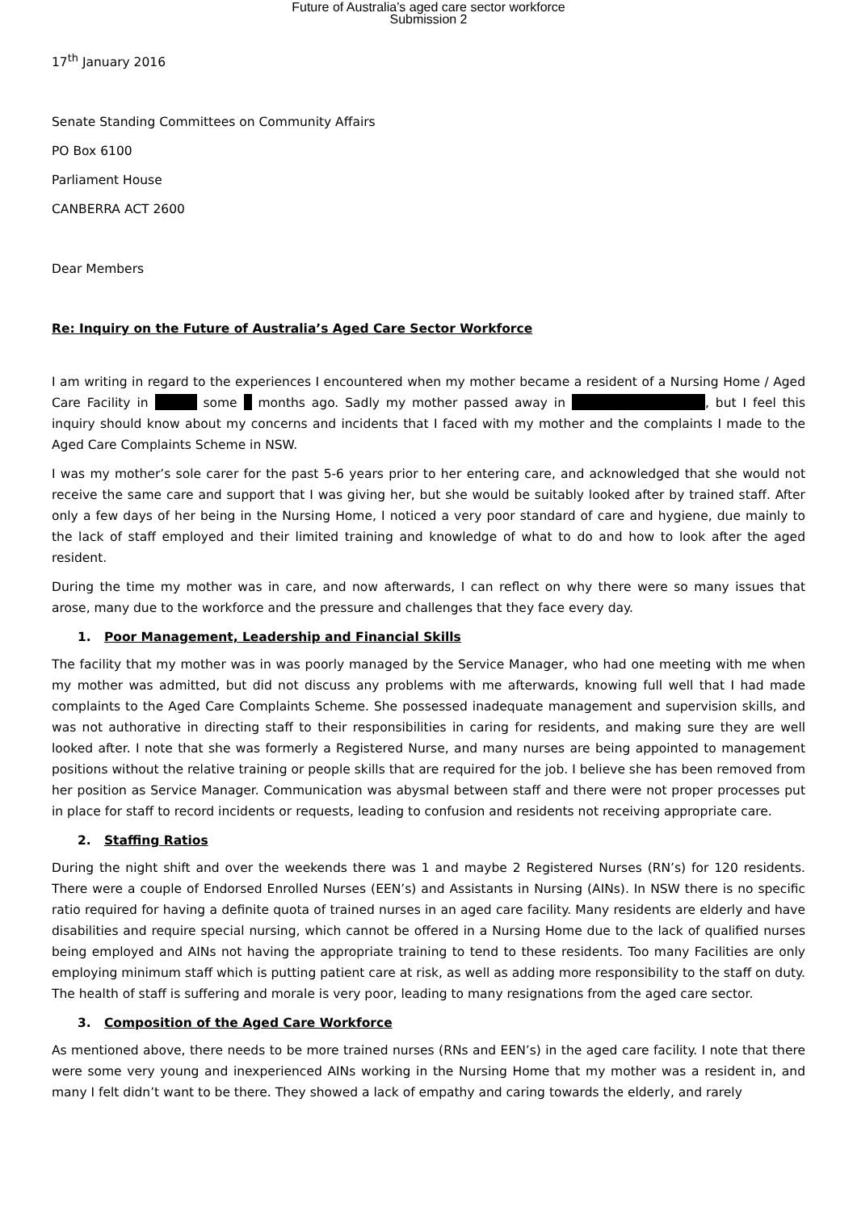Future of Australia’s aged care sector workforce
Submission 2
17<sup>th</sup> January 2016
Senate Standing Committees on Community Affairs
PO Box 6100
Parliament House
CANBERRA ACT 2600
Dear Members
Re: Inquiry on the Future of Australia’s Aged Care Sector Workforce
I am writing in regard to the experiences I encountered when my mother became a resident of a Nursing Home / Aged Care Facility in some months ago. Sadly my mother passed away in , but I feel this inquiry should know about my concerns and incidents that I faced with my mother and the complaints I made to the Aged Care Complaints Scheme in NSW.
I was my mother’s sole carer for the past 5-6 years prior to her entering care, and acknowledged that she would not receive the same care and support that I was giving her, but she would be suitably looked after by trained staff. After only a few days of her being in the Nursing Home, I noticed a very poor standard of care and hygiene, due mainly to the lack of staff employed and their limited training and knowledge of what to do and how to look after the aged resident.
During the time my mother was in care, and now afterwards, I can reflect on why there were so many issues that arose, many due to the workforce and the pressure and challenges that they face every day.
1. Poor Management, Leadership and Financial Skills
The facility that my mother was in was poorly managed by the Service Manager, who had one meeting with me when my mother was admitted, but did not discuss any problems with me afterwards, knowing full well that I had made complaints to the Aged Care Complaints Scheme. She possessed inadequate management and supervision skills, and was not authorative in directing staff to their responsibilities in caring for residents, and making sure they are well looked after. I note that she was formerly a Registered Nurse, and many nurses are being appointed to management positions without the relative training or people skills that are required for the job. I believe she has been removed from her position as Service Manager. Communication was abysmal between staff and there were not proper processes put in place for staff to record incidents or requests, leading to confusion and residents not receiving appropriate care.
2. Staffing Ratios
During the night shift and over the weekends there was 1 and maybe 2 Registered Nurses (RN’s) for 120 residents. There were a couple of Endorsed Enrolled Nurses (EEN’s) and Assistants in Nursing (AINs). In NSW there is no specific ratio required for having a definite quota of trained nurses in an aged care facility. Many residents are elderly and have disabilities and require special nursing, which cannot be offered in a Nursing Home due to the lack of qualified nurses being employed and AINs not having the appropriate training to tend to these residents. Too many Facilities are only employing minimum staff which is putting patient care at risk, as well as adding more responsibility to the staff on duty. The health of staff is suffering and morale is very poor, leading to many resignations from the aged care sector.
3. Composition of the Aged Care Workforce
As mentioned above, there needs to be more trained nurses (RNs and EEN’s) in the aged care facility. I note that there were some very young and inexperienced AINs working in the Nursing Home that my mother was a resident in, and many I felt didn’t want to be there. They showed a lack of empathy and caring towards the elderly, and rarely